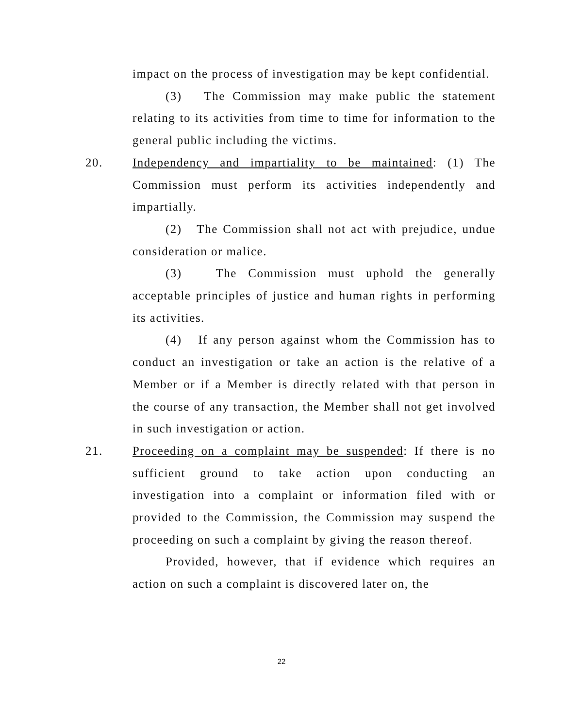impact on the process of investigation may be kept confidential.
(3) The Commission may make public the statement relating to its activities from time to time for information to the general public including the victims.
20.
Independency and impartiality to be maintained: (1) The Commission must perform its activities independently and impartially.
(2) The Commission shall not act with prejudice, undue consideration or malice.
(3) The Commission must uphold the generally acceptable principles of justice and human rights in performing its activities.
(4) If any person against whom the Commission has to conduct an investigation or take an action is the relative of a Member or if a Member is directly related with that person in the course of any transaction, the Member shall not get involved in such investigation or action.
21.
Proceeding on a complaint may be suspended: If there is no sufficient ground to take action upon conducting an investigation into a complaint or information filed with or provided to the Commission, the Commission may suspend the proceeding on such a complaint by giving the reason thereof.
Provided, however, that if evidence which requires an action on such a complaint is discovered later on, the
22